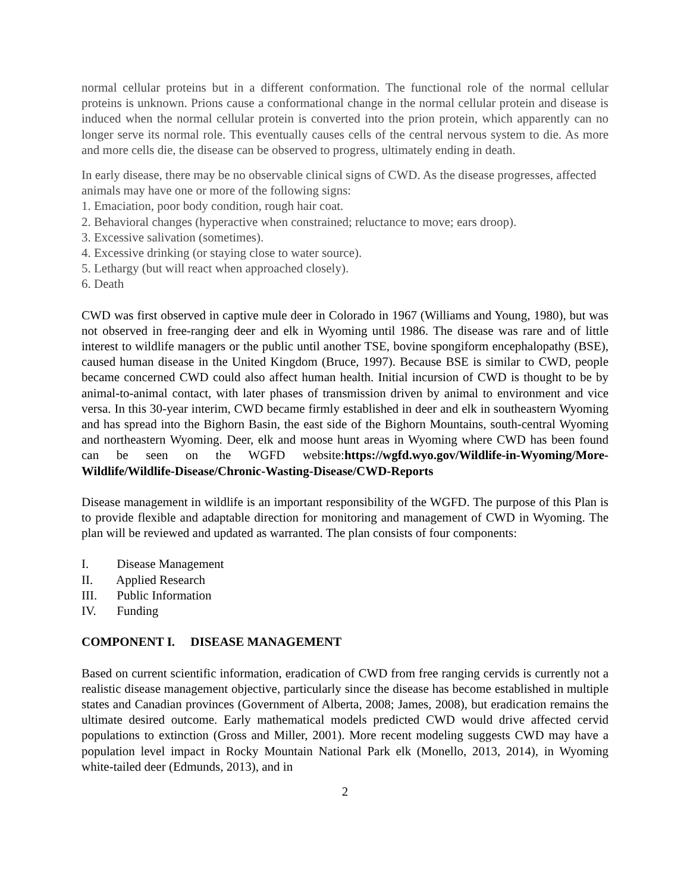normal cellular proteins but in a different conformation. The functional role of the normal cellular proteins is unknown. Prions cause a conformational change in the normal cellular protein and disease is induced when the normal cellular protein is converted into the prion protein, which apparently can no longer serve its normal role. This eventually causes cells of the central nervous system to die. As more and more cells die, the disease can be observed to progress, ultimately ending in death.
In early disease, there may be no observable clinical signs of CWD. As the disease progresses, affected animals may have one or more of the following signs:
1. Emaciation, poor body condition, rough hair coat.
2. Behavioral changes (hyperactive when constrained; reluctance to move; ears droop).
3. Excessive salivation (sometimes).
4. Excessive drinking (or staying close to water source).
5. Lethargy (but will react when approached closely).
6. Death
CWD was first observed in captive mule deer in Colorado in 1967 (Williams and Young, 1980), but was not observed in free-ranging deer and elk in Wyoming until 1986. The disease was rare and of little interest to wildlife managers or the public until another TSE, bovine spongiform encephalopathy (BSE), caused human disease in the United Kingdom (Bruce, 1997). Because BSE is similar to CWD, people became concerned CWD could also affect human health. Initial incursion of CWD is thought to be by animal-to-animal contact, with later phases of transmission driven by animal to environment and vice versa. In this 30-year interim, CWD became firmly established in deer and elk in southeastern Wyoming and has spread into the Bighorn Basin, the east side of the Bighorn Mountains, south-central Wyoming and northeastern Wyoming. Deer, elk and moose hunt areas in Wyoming where CWD has been found can be seen on the WGFD website:https://wgfd.wyo.gov/Wildlife-in-Wyoming/More-Wildlife/Wildlife-Disease/Chronic-Wasting-Disease/CWD-Reports
Disease management in wildlife is an important responsibility of the WGFD. The purpose of this Plan is to provide flexible and adaptable direction for monitoring and management of CWD in Wyoming. The plan will be reviewed and updated as warranted. The plan consists of four components:
I. Disease Management
II. Applied Research
III. Public Information
IV. Funding
COMPONENT I. DISEASE MANAGEMENT
Based on current scientific information, eradication of CWD from free ranging cervids is currently not a realistic disease management objective, particularly since the disease has become established in multiple states and Canadian provinces (Government of Alberta, 2008; James, 2008), but eradication remains the ultimate desired outcome. Early mathematical models predicted CWD would drive affected cervid populations to extinction (Gross and Miller, 2001). More recent modeling suggests CWD may have a population level impact in Rocky Mountain National Park elk (Monello, 2013, 2014), in Wyoming white-tailed deer (Edmunds, 2013), and in
2